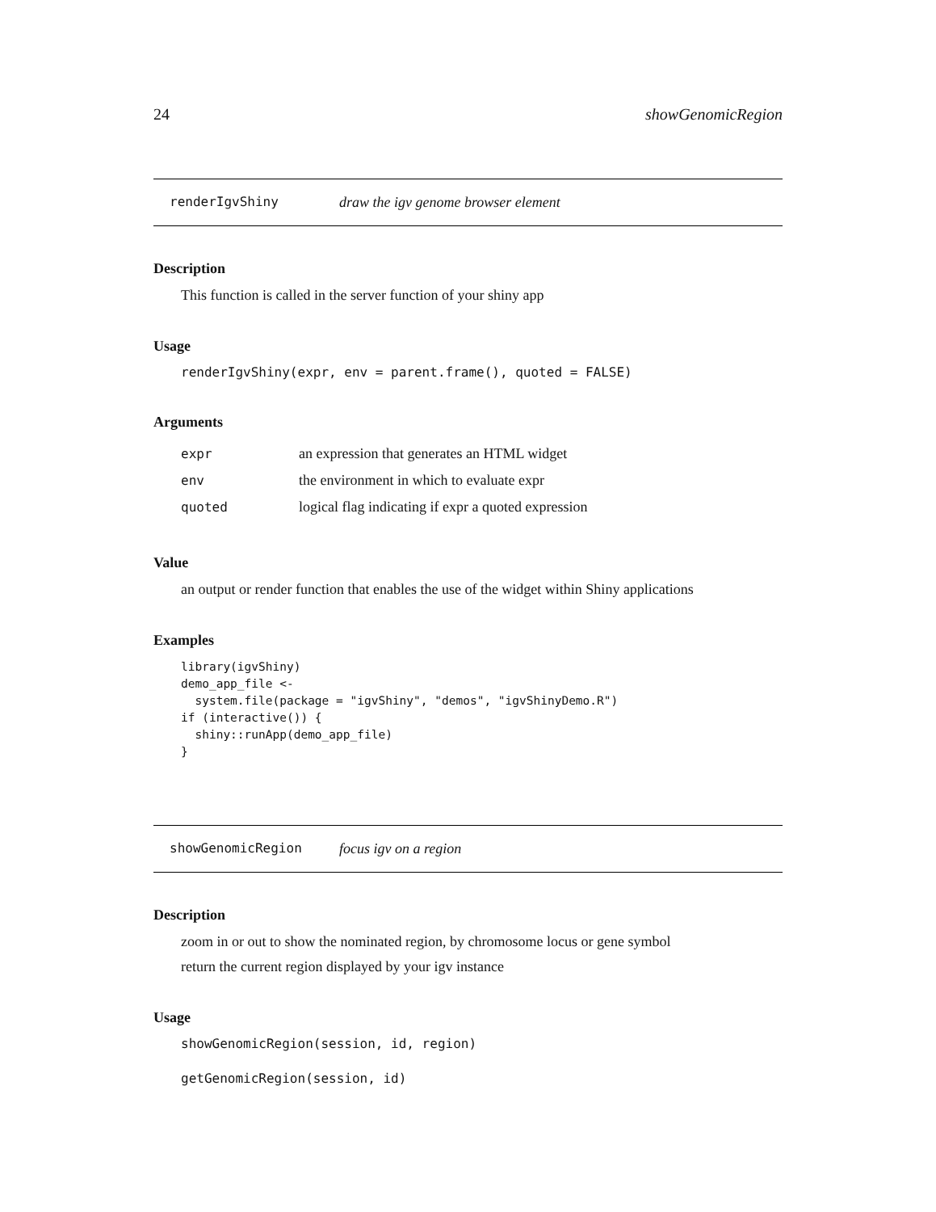24 showGenomicRegion
renderIgvShiny draw the igv genome browser element
Description
This function is called in the server function of your shiny app
Usage
renderIgvShiny(expr, env = parent.frame(), quoted = FALSE)
Arguments
| expr | an expression that generates an HTML widget |
| env | the environment in which to evaluate expr |
| quoted | logical flag indicating if expr a quoted expression |
Value
an output or render function that enables the use of the widget within Shiny applications
Examples
library(igvShiny)
demo_app_file <-
  system.file(package = "igvShiny", "demos", "igvShinyDemo.R")
if (interactive()) {
  shiny::runApp(demo_app_file)
}
showGenomicRegion focus igv on a region
Description
zoom in or out to show the nominated region, by chromosome locus or gene symbol
return the current region displayed by your igv instance
Usage
showGenomicRegion(session, id, region)
getGenomicRegion(session, id)